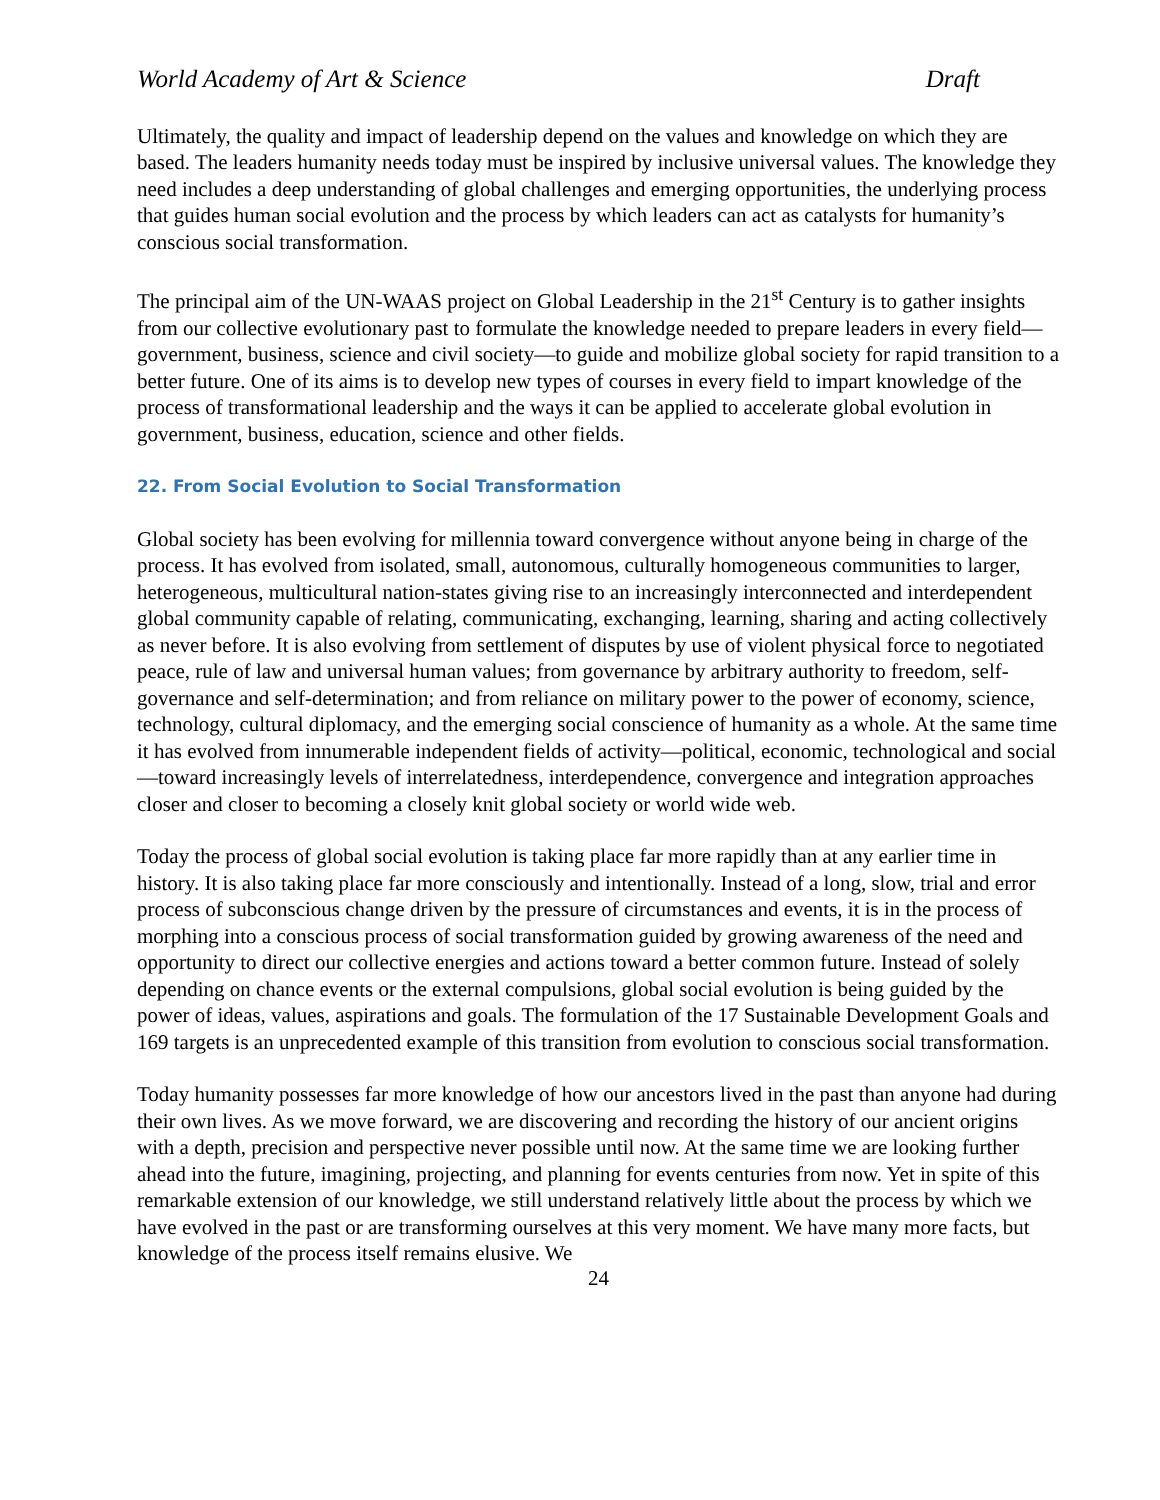World Academy of Art & Science Draft
Ultimately, the quality and impact of leadership depend on the values and knowledge on which they are based. The leaders humanity needs today must be inspired by inclusive universal values. The knowledge they need includes a deep understanding of global challenges and emerging opportunities, the underlying process that guides human social evolution and the process by which leaders can act as catalysts for humanity’s conscious social transformation.
The principal aim of the UN-WAAS project on Global Leadership in the 21<sup>st</sup> Century is to gather insights from our collective evolutionary past to formulate the knowledge needed to prepare leaders in every field—government, business, science and civil society—to guide and mobilize global society for rapid transition to a better future. One of its aims is to develop new types of courses in every field to impart knowledge of the process of transformational leadership and the ways it can be applied to accelerate global evolution in government, business, education, science and other fields.
22. From Social Evolution to Social Transformation
Global society has been evolving for millennia toward convergence without anyone being in charge of the process. It has evolved from isolated, small, autonomous, culturally homogeneous communities to larger, heterogeneous, multicultural nation-states giving rise to an increasingly interconnected and interdependent global community capable of relating, communicating, exchanging, learning, sharing and acting collectively as never before. It is also evolving from settlement of disputes by use of violent physical force to negotiated peace, rule of law and universal human values; from governance by arbitrary authority to freedom, self-governance and self-determination; and from reliance on military power to the power of economy, science, technology, cultural diplomacy, and the emerging social conscience of humanity as a whole. At the same time it has evolved from innumerable independent fields of activity—political, economic, technological and social—toward increasingly levels of interrelatedness, interdependence, convergence and integration approaches closer and closer to becoming a closely knit global society or world wide web.
Today the process of global social evolution is taking place far more rapidly than at any earlier time in history. It is also taking place far more consciously and intentionally. Instead of a long, slow, trial and error process of subconscious change driven by the pressure of circumstances and events, it is in the process of morphing into a conscious process of social transformation guided by growing awareness of the need and opportunity to direct our collective energies and actions toward a better common future. Instead of solely depending on chance events or the external compulsions, global social evolution is being guided by the power of ideas, values, aspirations and goals. The formulation of the 17 Sustainable Development Goals and 169 targets is an unprecedented example of this transition from evolution to conscious social transformation.
Today humanity possesses far more knowledge of how our ancestors lived in the past than anyone had during their own lives. As we move forward, we are discovering and recording the history of our ancient origins with a depth, precision and perspective never possible until now. At the same time we are looking further ahead into the future, imagining, projecting, and planning for events centuries from now. Yet in spite of this remarkable extension of our knowledge, we still understand relatively little about the process by which we have evolved in the past or are transforming ourselves at this very moment. We have many more facts, but knowledge of the process itself remains elusive. We
24